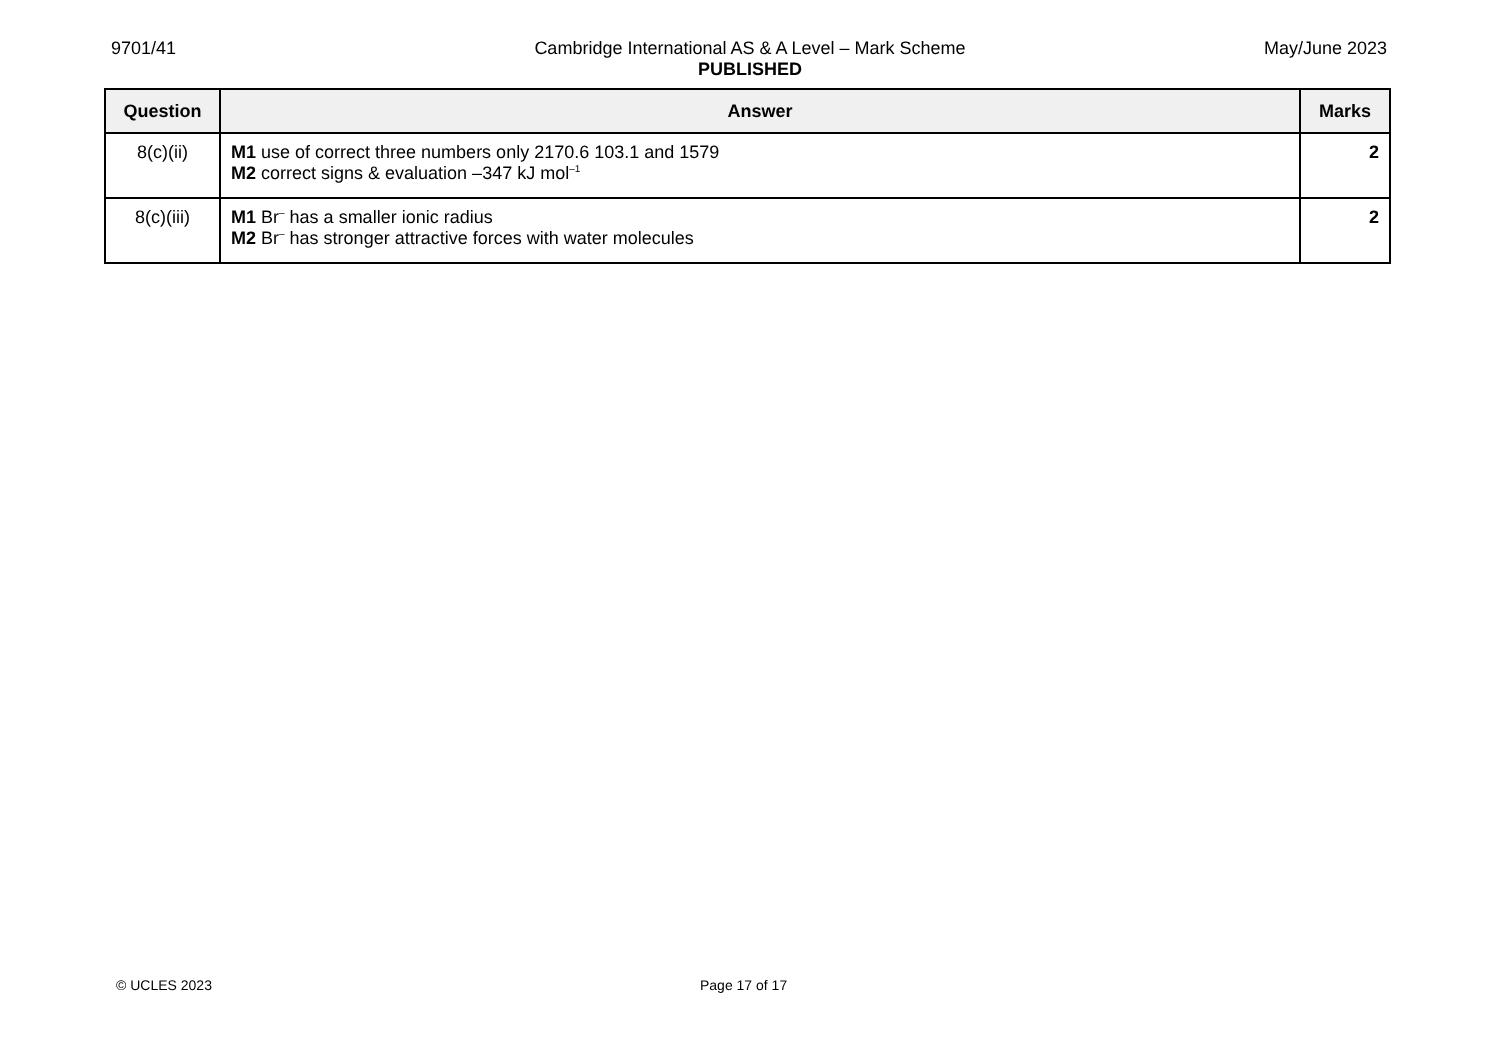9701/41
Cambridge International AS & A Level – Mark Scheme
PUBLISHED
May/June 2023
| Question | Answer | Marks |
| --- | --- | --- |
| 8(c)(ii) | M1 use of correct three numbers only 2170.6 103.1 and 1579 M2 correct signs & evaluation –347 kJ mol<sup>–1</sup> | 2 |
| 8(c)(iii) | M1 Br<sup>–</sup> has a smaller ionic radius M2 Br<sup>–</sup> has stronger attractive forces with water molecules | 2 |
© UCLES 2023 Page 17 of 17